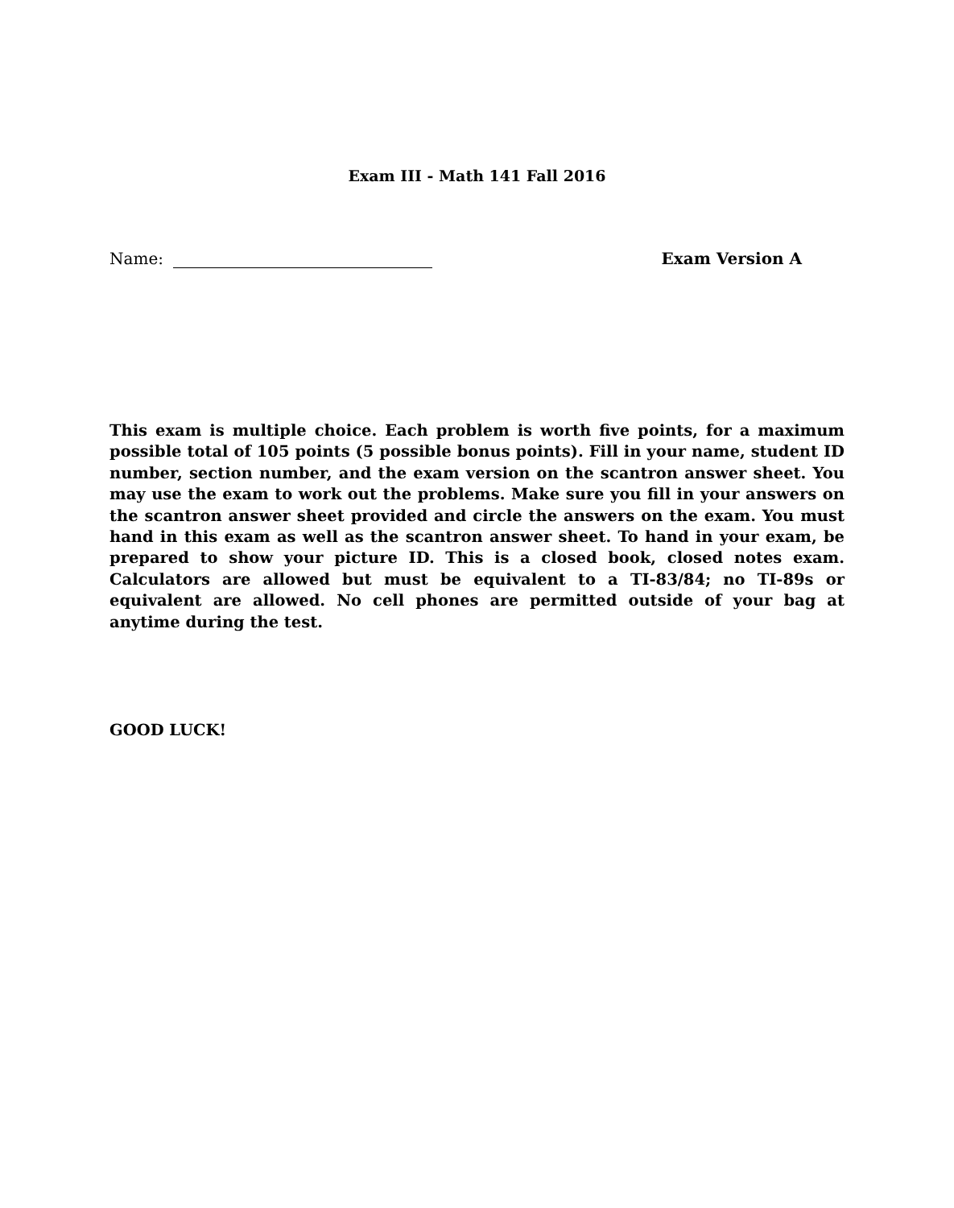Exam III - Math 141 Fall 2016
Name: Exam Version A
This exam is multiple choice. Each problem is worth five points, for a maximum possible total of 105 points (5 possible bonus points). Fill in your name, student ID number, section number, and the exam version on the scantron answer sheet. You may use the exam to work out the problems. Make sure you fill in your answers on the scantron answer sheet provided and circle the answers on the exam. You must hand in this exam as well as the scantron answer sheet. To hand in your exam, be prepared to show your picture ID. This is a closed book, closed notes exam. Calculators are allowed but must be equivalent to a TI-83/84; no TI-89s or equivalent are allowed. No cell phones are permitted outside of your bag at anytime during the test.
GOOD LUCK!